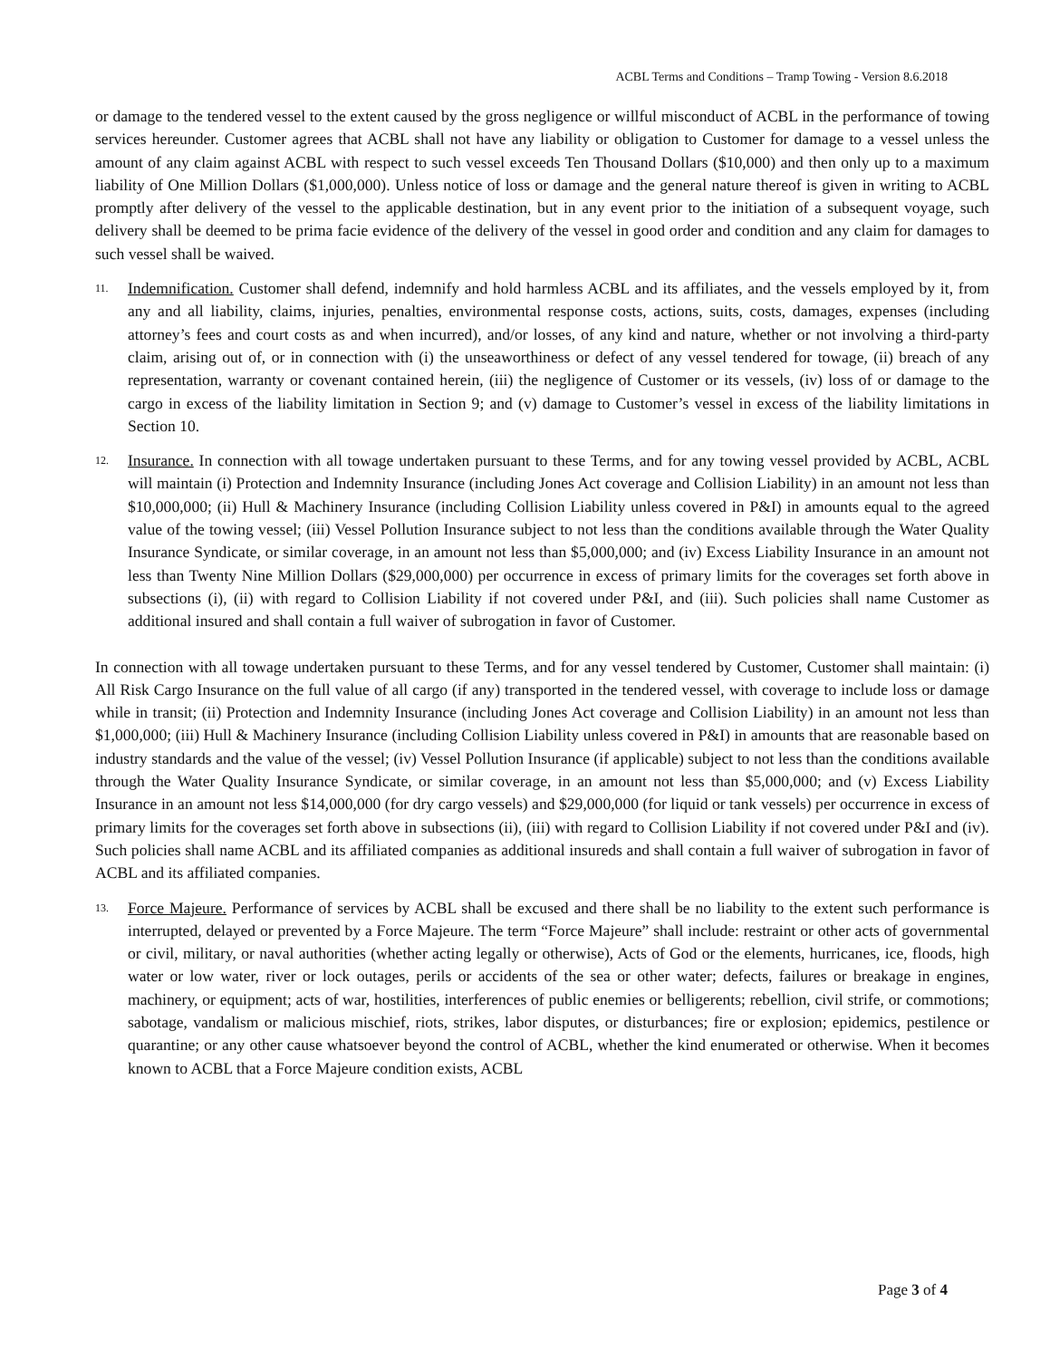ACBL Terms and Conditions – Tramp Towing - Version 8.6.2018
or damage to the tendered vessel to the extent caused by the gross negligence or willful misconduct of ACBL in the performance of towing services hereunder. Customer agrees that ACBL shall not have any liability or obligation to Customer for damage to a vessel unless the amount of any claim against ACBL with respect to such vessel exceeds Ten Thousand Dollars ($10,000) and then only up to a maximum liability of One Million Dollars ($1,000,000). Unless notice of loss or damage and the general nature thereof is given in writing to ACBL promptly after delivery of the vessel to the applicable destination, but in any event prior to the initiation of a subsequent voyage, such delivery shall be deemed to be prima facie evidence of the delivery of the vessel in good order and condition and any claim for damages to such vessel shall be waived.
11.
Indemnification. Customer shall defend, indemnify and hold harmless ACBL and its affiliates, and the vessels employed by it, from any and all liability, claims, injuries, penalties, environmental response costs, actions, suits, costs, damages, expenses (including attorney’s fees and court costs as and when incurred), and/or losses, of any kind and nature, whether or not involving a third-party claim, arising out of, or in connection with (i) the unseaworthiness or defect of any vessel tendered for towage, (ii) breach of any representation, warranty or covenant contained herein, (iii) the negligence of Customer or its vessels, (iv) loss of or damage to the cargo in excess of the liability limitation in Section 9; and (v) damage to Customer’s vessel in excess of the liability limitations in Section 10.
12.
Insurance. In connection with all towage undertaken pursuant to these Terms, and for any towing vessel provided by ACBL, ACBL will maintain (i) Protection and Indemnity Insurance (including Jones Act coverage and Collision Liability) in an amount not less than $10,000,000; (ii) Hull & Machinery Insurance (including Collision Liability unless covered in P&I) in amounts equal to the agreed value of the towing vessel; (iii) Vessel Pollution Insurance subject to not less than the conditions available through the Water Quality Insurance Syndicate, or similar coverage, in an amount not less than $5,000,000; and (iv) Excess Liability Insurance in an amount not less than Twenty Nine Million Dollars ($29,000,000) per occurrence in excess of primary limits for the coverages set forth above in subsections (i), (ii) with regard to Collision Liability if not covered under P&I, and (iii). Such policies shall name Customer as additional insured and shall contain a full waiver of subrogation in favor of Customer.
In connection with all towage undertaken pursuant to these Terms, and for any vessel tendered by Customer, Customer shall maintain: (i) All Risk Cargo Insurance on the full value of all cargo (if any) transported in the tendered vessel, with coverage to include loss or damage while in transit; (ii) Protection and Indemnity Insurance (including Jones Act coverage and Collision Liability) in an amount not less than $1,000,000; (iii) Hull & Machinery Insurance (including Collision Liability unless covered in P&I) in amounts that are reasonable based on industry standards and the value of the vessel; (iv) Vessel Pollution Insurance (if applicable) subject to not less than the conditions available through the Water Quality Insurance Syndicate, or similar coverage, in an amount not less than $5,000,000; and (v) Excess Liability Insurance in an amount not less $14,000,000 (for dry cargo vessels) and $29,000,000 (for liquid or tank vessels) per occurrence in excess of primary limits for the coverages set forth above in subsections (ii), (iii) with regard to Collision Liability if not covered under P&I and (iv). Such policies shall name ACBL and its affiliated companies as additional insureds and shall contain a full waiver of subrogation in favor of ACBL and its affiliated companies.
13.
Force Majeure. Performance of services by ACBL shall be excused and there shall be no liability to the extent such performance is interrupted, delayed or prevented by a Force Majeure. The term “Force Majeure” shall include: restraint or other acts of governmental or civil, military, or naval authorities (whether acting legally or otherwise), Acts of God or the elements, hurricanes, ice, floods, high water or low water, river or lock outages, perils or accidents of the sea or other water; defects, failures or breakage in engines, machinery, or equipment; acts of war, hostilities, interferences of public enemies or belligerents; rebellion, civil strife, or commotions; sabotage, vandalism or malicious mischief, riots, strikes, labor disputes, or disturbances; fire or explosion; epidemics, pestilence or quarantine; or any other cause whatsoever beyond the control of ACBL, whether the kind enumerated or otherwise. When it becomes known to ACBL that a Force Majeure condition exists, ACBL
Page 3 of 4